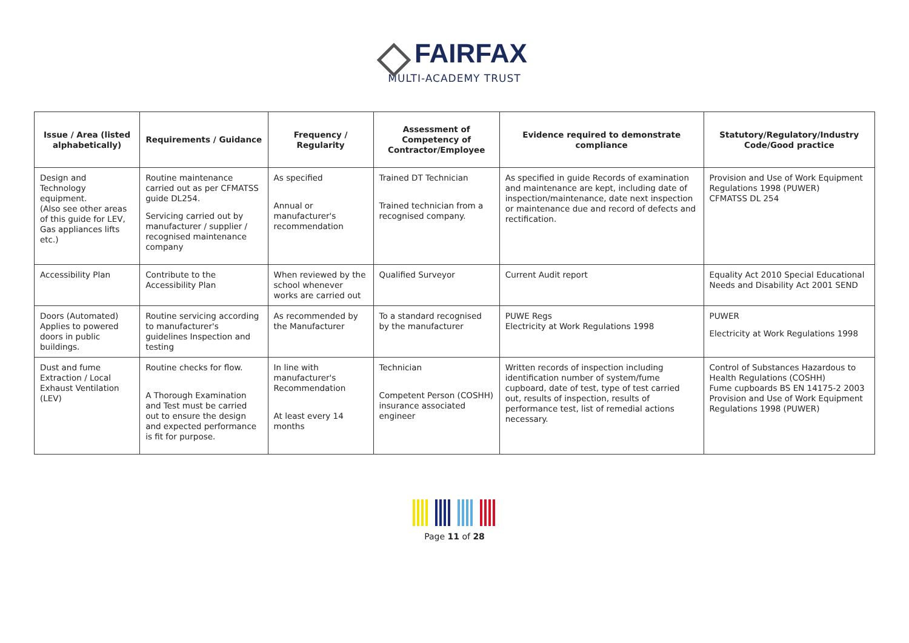FAIRFAX
MULTI-ACADEMY TRUST
| Issue / Area (listed alphabetically) | Requirements / Guidance | Frequency / Regularity | Assessment of Competency of Contractor/Employee | Evidence required to demonstrate compliance | Statutory/Regulatory/Industry Code/Good practice |
| --- | --- | --- | --- | --- | --- |
| Design and Technology equipment. (Also see other areas of this guide for LEV, Gas appliances lifts etc.) | Routine maintenance carried out as per CFMATSS guide DL254. Servicing carried out by manufacturer / supplier / recognised maintenance company | As specified Annual or manufacturer's recommendation | Trained DT Technician Trained technician from a recognised company. | As specified in guide Records of examination and maintenance are kept, including date of inspection/maintenance, date next inspection or maintenance due and record of defects and rectification. | Provision and Use of Work Equipment Regulations 1998 (PUWER) CFMATSS DL 254 |
| Accessibility Plan | Contribute to the Accessibility Plan | When reviewed by the school whenever works are carried out | Qualified Surveyor | Current Audit report | Equality Act 2010 Special Educational Needs and Disability Act 2001 SEND |
| Doors (Automated) Applies to powered doors in public buildings. | Routine servicing according to manufacturer's guidelines Inspection and testing | As recommended by the Manufacturer | To a standard recognised by the manufacturer | PUWE Regs Electricity at Work Regulations 1998 | PUWER Electricity at Work Regulations 1998 |
| Dust and fume Extraction / Local Exhaust Ventilation (LEV) | Routine checks for flow. A Thorough Examination and Test must be carried out to ensure the design and expected performance is fit for purpose. | In line with manufacturer's Recommendation At least every 14 months | Technician Competent Person (COSHH) insurance associated engineer | Written records of inspection including identification number of system/fume cupboard, date of test, type of test carried out, results of inspection, results of performance test, list of remedial actions necessary. | Control of Substances Hazardous to Health Regulations (COSHH) Fume cupboards BS EN 14175-2 2003 Provision and Use of Work Equipment Regulations 1998 (PUWER) |
Page 11 of 28